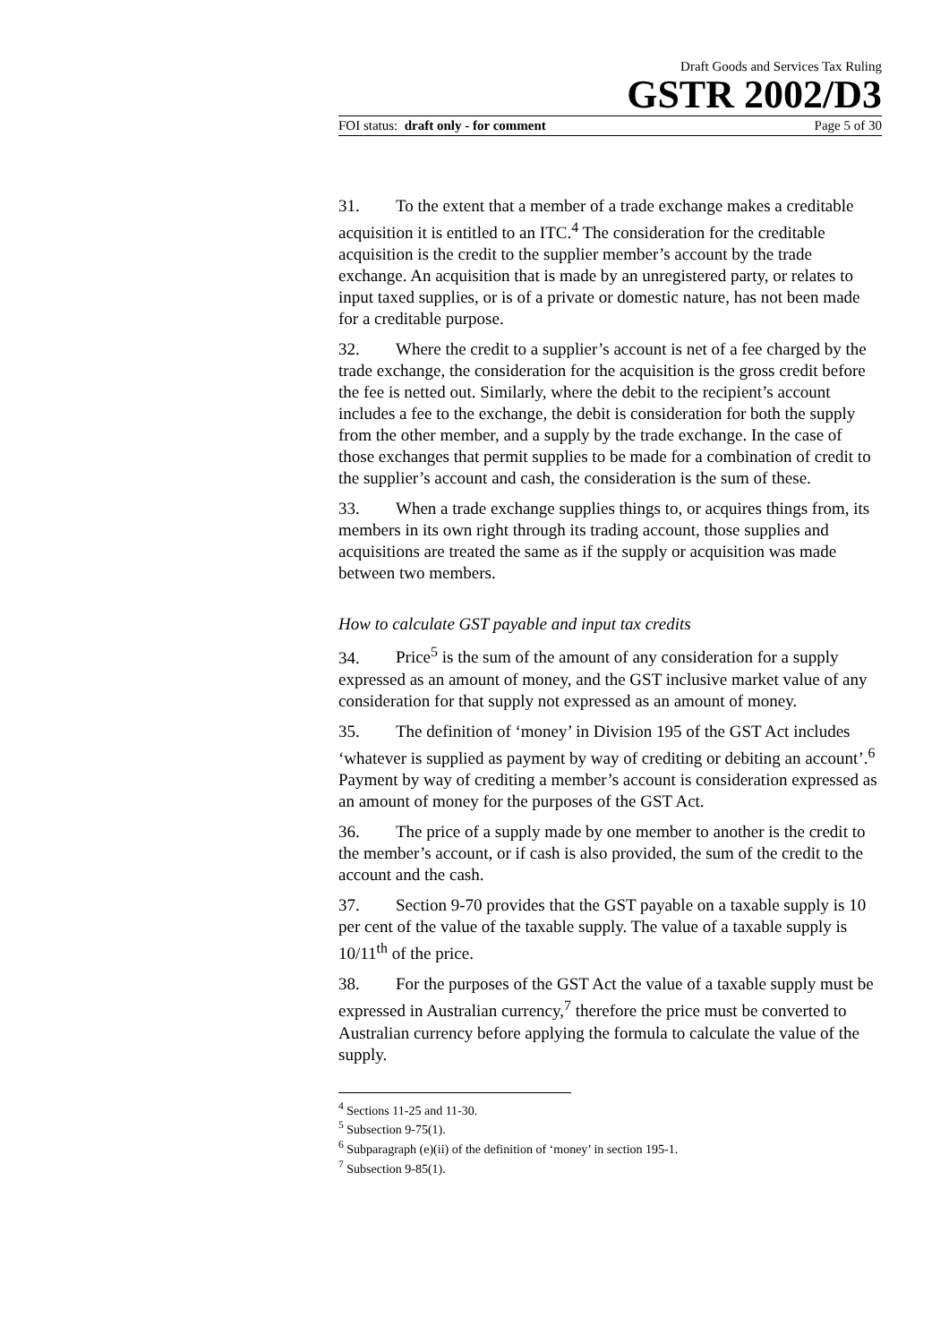Draft Goods and Services Tax Ruling
GSTR 2002/D3
FOI status: draft only - for comment Page 5 of 30
31. To the extent that a member of a trade exchange makes a creditable acquisition it is entitled to an ITC.<sup>4</sup> The consideration for the creditable acquisition is the credit to the supplier member’s account by the trade exchange. An acquisition that is made by an unregistered party, or relates to input taxed supplies, or is of a private or domestic nature, has not been made for a creditable purpose.
32. Where the credit to a supplier’s account is net of a fee charged by the trade exchange, the consideration for the acquisition is the gross credit before the fee is netted out. Similarly, where the debit to the recipient’s account includes a fee to the exchange, the debit is consideration for both the supply from the other member, and a supply by the trade exchange. In the case of those exchanges that permit supplies to be made for a combination of credit to the supplier’s account and cash, the consideration is the sum of these.
33. When a trade exchange supplies things to, or acquires things from, its members in its own right through its trading account, those supplies and acquisitions are treated the same as if the supply or acquisition was made between two members.
How to calculate GST payable and input tax credits
34. Price<sup>5</sup> is the sum of the amount of any consideration for a supply expressed as an amount of money, and the GST inclusive market value of any consideration for that supply not expressed as an amount of money.
35. The definition of ‘money’ in Division 195 of the GST Act includes ‘whatever is supplied as payment by way of crediting or debiting an account’.<sup>6</sup> Payment by way of crediting a member’s account is consideration expressed as an amount of money for the purposes of the GST Act.
36. The price of a supply made by one member to another is the credit to the member’s account, or if cash is also provided, the sum of the credit to the account and the cash.
37. Section 9-70 provides that the GST payable on a taxable supply is 10 per cent of the value of the taxable supply. The value of a taxable supply is 10/11<sup>th</sup> of the price.
38. For the purposes of the GST Act the value of a taxable supply must be expressed in Australian currency,<sup>7</sup> therefore the price must be converted to Australian currency before applying the formula to calculate the value of the supply.
<sup>4</sup> Sections 11-25 and 11-30.
<sup>5</sup> Subsection 9-75(1).
<sup>6</sup> Subparagraph (e)(ii) of the definition of ‘money’ in section 195-1.
<sup>7</sup> Subsection 9-85(1).